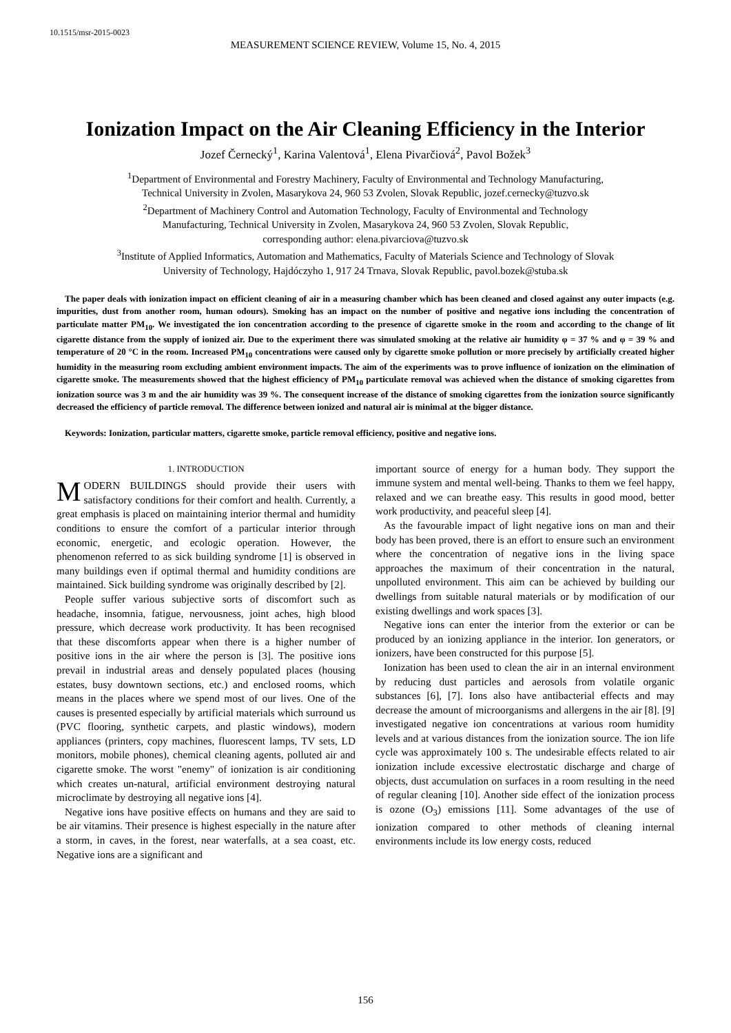10.1515/msr-2015-0023
MEASUREMENT SCIENCE REVIEW, Volume 15, No. 4, 2015
Ionization Impact on the Air Cleaning Efficiency in the Interior
Jozef Černecký<sup>1</sup>, Karina Valentová<sup>1</sup>, Elena Pivarčiová<sup>2</sup>, Pavol Božek<sup>3</sup>
<sup>1</sup> Department of Environmental and Forestry Machinery, Faculty of Environmental and Technology Manufacturing,
Technical University in Zvolen, Masarykova 24, 960 53 Zvolen, Slovak Republic, jozef.cernecky@tuzvo.sk
<sup>2</sup> Department of Machinery Control and Automation Technology, Faculty of Environmental and Technology
Manufacturing, Technical University in Zvolen, Masarykova 24, 960 53 Zvolen, Slovak Republic,
corresponding author: elena.pivarciova@tuzvo.sk
<sup>3</sup> Institute of Applied Informatics, Automation and Mathematics, Faculty of Materials Science and Technology of Slovak
University of Technology, Hajdóczyho 1, 917 24 Trnava, Slovak Republic, pavol.bozek@stuba.sk
The paper deals with ionization impact on efficient cleaning of air in a measuring chamber which has been cleaned and closed against any outer impacts (e.g. impurities, dust from another room, human odours). Smoking has an impact on the number of positive and negative ions including the concentration of particulate matter PM<sub>10</sub>. We investigated the ion concentration according to the presence of cigarette smoke in the room and according to the change of lit cigarette distance from the supply of ionized air. Due to the experiment there was simulated smoking at the relative air humidity φ = 37 % and φ = 39 % and temperature of 20 °C in the room. Increased PM<sub>10</sub> concentrations were caused only by cigarette smoke pollution or more precisely by artificially created higher humidity in the measuring room excluding ambient environment impacts. The aim of the experiments was to prove influence of ionization on the elimination of cigarette smoke. The measurements showed that the highest efficiency of PM<sub>10</sub> particulate removal was achieved when the distance of smoking cigarettes from ionization source was 3 m and the air humidity was 39 %. The consequent increase of the distance of smoking cigarettes from the ionization source significantly decreased the efficiency of particle removal. The difference between ionized and natural air is minimal at the bigger distance.
Keywords: Ionization, particular matters, cigarette smoke, particle removal efficiency, positive and negative ions.
1. INTRODUCTION
MODERN BUILDINGS should provide their users with satisfactory conditions for their comfort and health. Currently, a great emphasis is placed on maintaining interior thermal and humidity conditions to ensure the comfort of a particular interior through economic, energetic, and ecologic operation. However, the phenomenon referred to as sick building syndrome [1] is observed in many buildings even if optimal thermal and humidity conditions are maintained. Sick building syndrome was originally described by [2].
People suffer various subjective sorts of discomfort such as headache, insomnia, fatigue, nervousness, joint aches, high blood pressure, which decrease work productivity. It has been recognised that these discomforts appear when there is a higher number of positive ions in the air where the person is [3]. The positive ions prevail in industrial areas and densely populated places (housing estates, busy downtown sections, etc.) and enclosed rooms, which means in the places where we spend most of our lives. One of the causes is presented especially by artificial materials which surround us (PVC flooring, synthetic carpets, and plastic windows), modern appliances (printers, copy machines, fluorescent lamps, TV sets, LD monitors, mobile phones), chemical cleaning agents, polluted air and cigarette smoke. The worst "enemy" of ionization is air conditioning which creates un-natural, artificial environment destroying natural microclimate by destroying all negative ions [4].
Negative ions have positive effects on humans and they are said to be air vitamins. Their presence is highest especially in the nature after a storm, in caves, in the forest, near waterfalls, at a sea coast, etc. Negative ions are a significant and
important source of energy for a human body. They support the immune system and mental well-being. Thanks to them we feel happy, relaxed and we can breathe easy. This results in good mood, better work productivity, and peaceful sleep [4].
As the favourable impact of light negative ions on man and their body has been proved, there is an effort to ensure such an environment where the concentration of negative ions in the living space approaches the maximum of their concentration in the natural, unpolluted environment. This aim can be achieved by building our dwellings from suitable natural materials or by modification of our existing dwellings and work spaces [3].
Negative ions can enter the interior from the exterior or can be produced by an ionizing appliance in the interior. Ion generators, or ionizers, have been constructed for this purpose [5].
Ionization has been used to clean the air in an internal environment by reducing dust particles and aerosols from volatile organic substances [6], [7]. Ions also have antibacterial effects and may decrease the amount of microorganisms and allergens in the air [8]. [9] investigated negative ion concentrations at various room humidity levels and at various distances from the ionization source. The ion life cycle was approximately 100 s. The undesirable effects related to air ionization include excessive electrostatic discharge and charge of objects, dust accumulation on surfaces in a room resulting in the need of regular cleaning [10]. Another side effect of the ionization process is ozone (O<sub>3</sub>) emissions [11]. Some advantages of the use of ionization compared to other methods of cleaning internal environments include its low energy costs, reduced
156